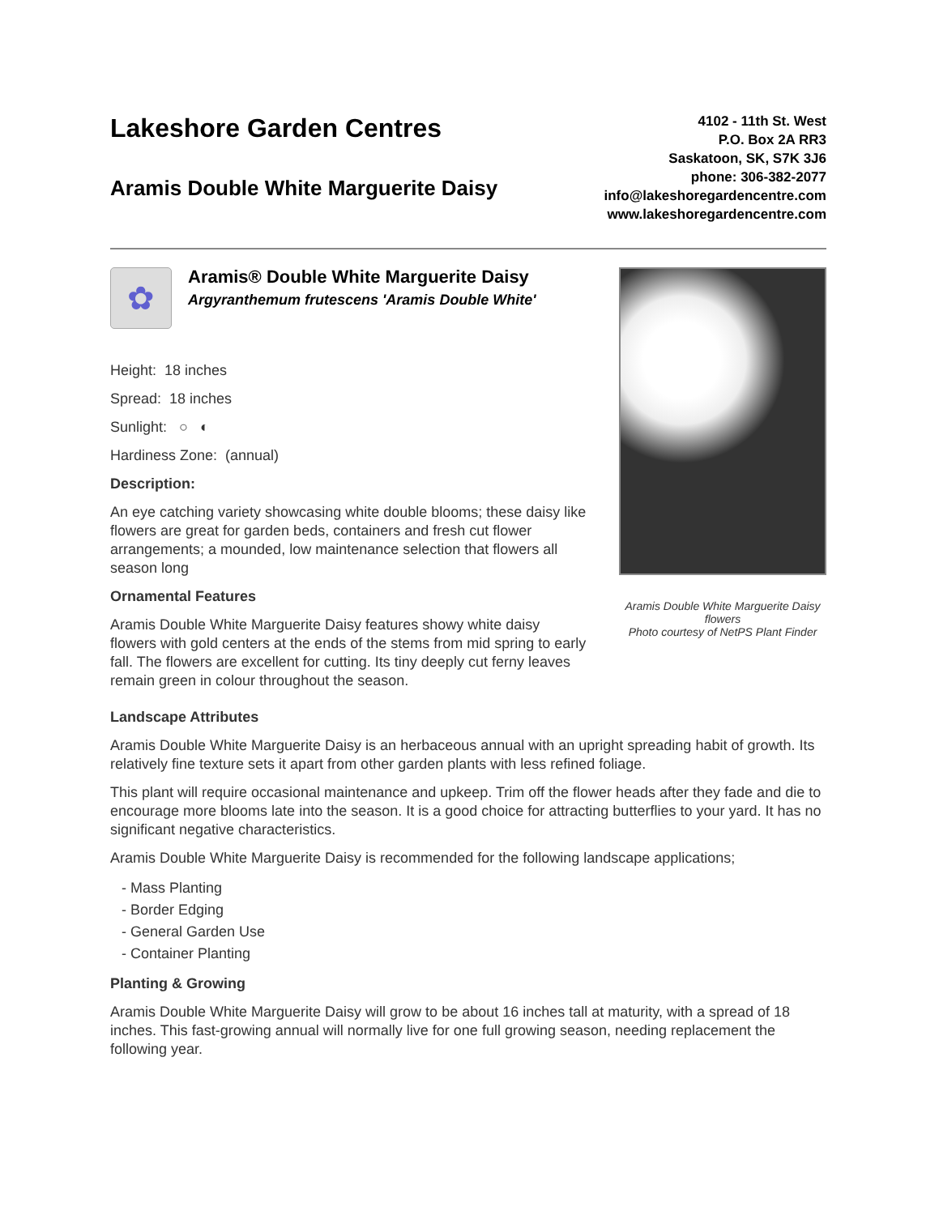Lakeshore Garden Centres
Aramis Double White Marguerite Daisy
4102 - 11th St. West
P.O. Box 2A RR3
Saskatoon, SK, S7K 3J6
phone: 306-382-2077
info@lakeshoregardencentre.com
www.lakeshoregardencentre.com
✿
Aramis® Double White Marguerite Daisy
Argyranthemum frutescens 'Aramis Double White'
Height: 18 inches
Spread: 18 inches
Sunlight: ○ ◐
Hardiness Zone: (annual)
Description:
An eye catching variety showcasing white double blooms; these daisy like flowers are great for garden beds, containers and fresh cut flower arrangements; a mounded, low maintenance selection that flowers all season long
Ornamental Features
Aramis Double White Marguerite Daisy features showy white daisy flowers with gold centers at the ends of the stems from mid spring to early fall. The flowers are excellent for cutting. Its tiny deeply cut ferny leaves remain green in colour throughout the season.
Aramis Double White Marguerite Daisy flowers
Photo courtesy of NetPS Plant Finder
Landscape Attributes
Aramis Double White Marguerite Daisy is an herbaceous annual with an upright spreading habit of growth. Its relatively fine texture sets it apart from other garden plants with less refined foliage.
This plant will require occasional maintenance and upkeep. Trim off the flower heads after they fade and die to encourage more blooms late into the season. It is a good choice for attracting butterflies to your yard. It has no significant negative characteristics.
Aramis Double White Marguerite Daisy is recommended for the following landscape applications;
- Mass Planting
- Border Edging
- General Garden Use
- Container Planting
Planting & Growing
Aramis Double White Marguerite Daisy will grow to be about 16 inches tall at maturity, with a spread of 18 inches. This fast-growing annual will normally live for one full growing season, needing replacement the following year.